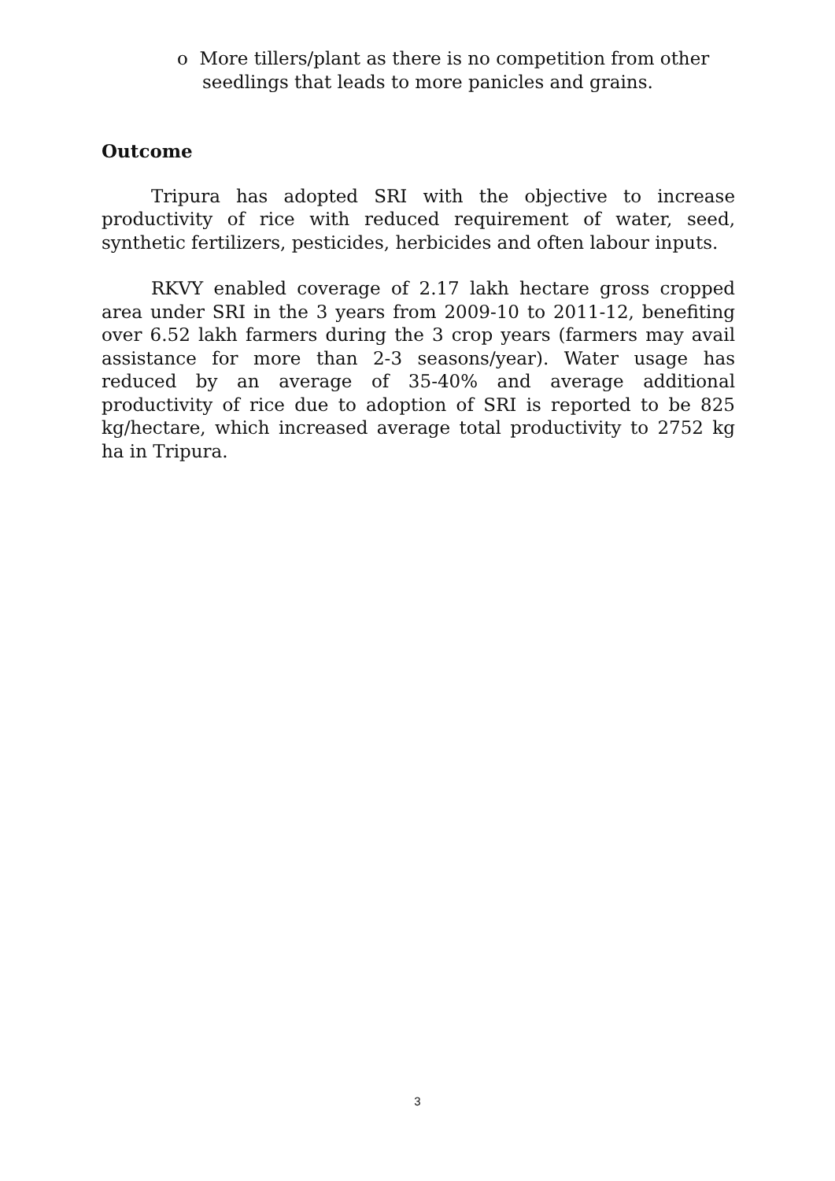o More tillers/plant as there is no competition from other seedlings that leads to more panicles and grains.
Outcome
Tripura has adopted SRI with the objective to increase productivity of rice with reduced requirement of water, seed, synthetic fertilizers, pesticides, herbicides and often labour inputs.
RKVY enabled coverage of 2.17 lakh hectare gross cropped area under SRI in the 3 years from 2009-10 to 2011-12, benefiting over 6.52 lakh farmers during the 3 crop years (farmers may avail assistance for more than 2-3 seasons/year). Water usage has reduced by an average of 35-40% and average additional productivity of rice due to adoption of SRI is reported to be 825 kg/hectare, which increased average total productivity to 2752 kg ha in Tripura.
3